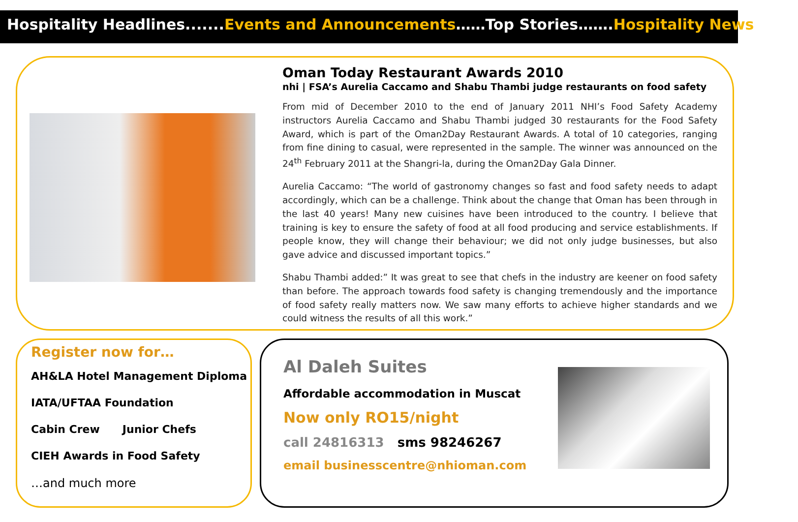Hospitality Headlines.......Events and Announcements……Top Stories…….Hospitality News………
Oman Today Restaurant Awards 2010
nhi | FSA’s Aurelia Caccamo and Shabu Thambi judge restaurants on food safety
From mid of December 2010 to the end of January 2011 NHI’s Food Safety Academy instructors Aurelia Caccamo and Shabu Thambi judged 30 restaurants for the Food Safety Award, which is part of the Oman2Day Restaurant Awards. A total of 10 categories, ranging from fine dining to casual, were represented in the sample. The winner was announced on the 24<sup>th</sup> February 2011 at the Shangri-la, during the Oman2Day Gala Dinner.
Aurelia Caccamo: “The world of gastronomy changes so fast and food safety needs to adapt accordingly, which can be a challenge. Think about the change that Oman has been through in the last 40 years! Many new cuisines have been introduced to the country. I believe that training is key to ensure the safety of food at all food producing and service establishments. If people know, they will change their behaviour; we did not only judge businesses, but also gave advice and discussed important topics.”
Shabu Thambi added:” It was great to see that chefs in the industry are keener on food safety than before. The approach towards food safety is changing tremendously and the importance of food safety really matters now. We saw many efforts to achieve higher standards and we could witness the results of all this work.”
Register now for…
AH&LA Hotel Management Diploma
IATA/UFTAA Foundation
Cabin Crew Junior Chefs
CIEH Awards in Food Safety
…and much more
Al Daleh Suites
Affordable accommodation in Muscat
Now only RO15/night
call 24816313 sms 98246267
email businesscentre@nhioman.com